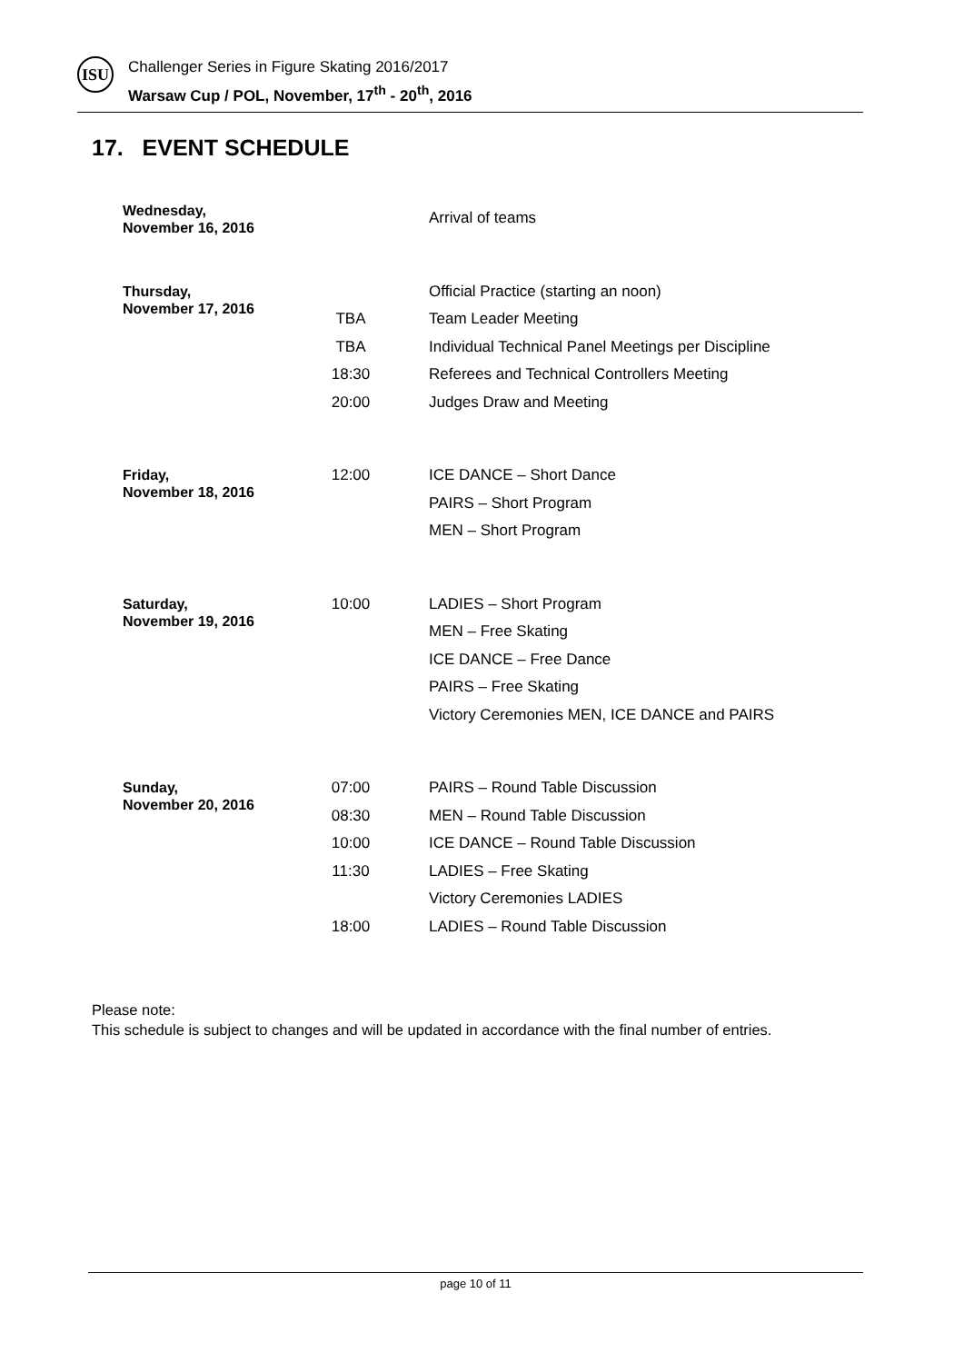ISU
Challenger Series in Figure Skating 2016/2017
Warsaw Cup / POL, November, 17<sup>th</sup> - 20<sup>th</sup>, 2016
17. EVENT SCHEDULE
| Wednesday, November 16, 2016 | | Arrival of teams |
| Thursday, November 17, 2016 | | Official Practice (starting an noon) |
| | TBA | Team Leader Meeting |
| | TBA | Individual Technical Panel Meetings per Discipline |
| | 18:30 | Referees and Technical Controllers Meeting |
| | 20:00 | Judges Draw and Meeting |
| Friday, November 18, 2016 | 12:00 | ICE DANCE – Short Dance |
| | | PAIRS – Short Program |
| | | MEN – Short Program |
| Saturday, November 19, 2016 | 10:00 | LADIES – Short Program |
| | | MEN – Free Skating |
| | | ICE DANCE – Free Dance |
| | | PAIRS – Free Skating |
| | | Victory Ceremonies MEN, ICE DANCE and PAIRS |
| Sunday, November 20, 2016 | 07:00 | PAIRS – Round Table Discussion |
| | 08:30 | MEN – Round Table Discussion |
| | 10:00 | ICE DANCE – Round Table Discussion |
| | 11:30 | LADIES – Free Skating |
| | | Victory Ceremonies LADIES |
| | 18:00 | LADIES – Round Table Discussion |
Please note:
This schedule is subject to changes and will be updated in accordance with the final number of entries.
page 10 of 11